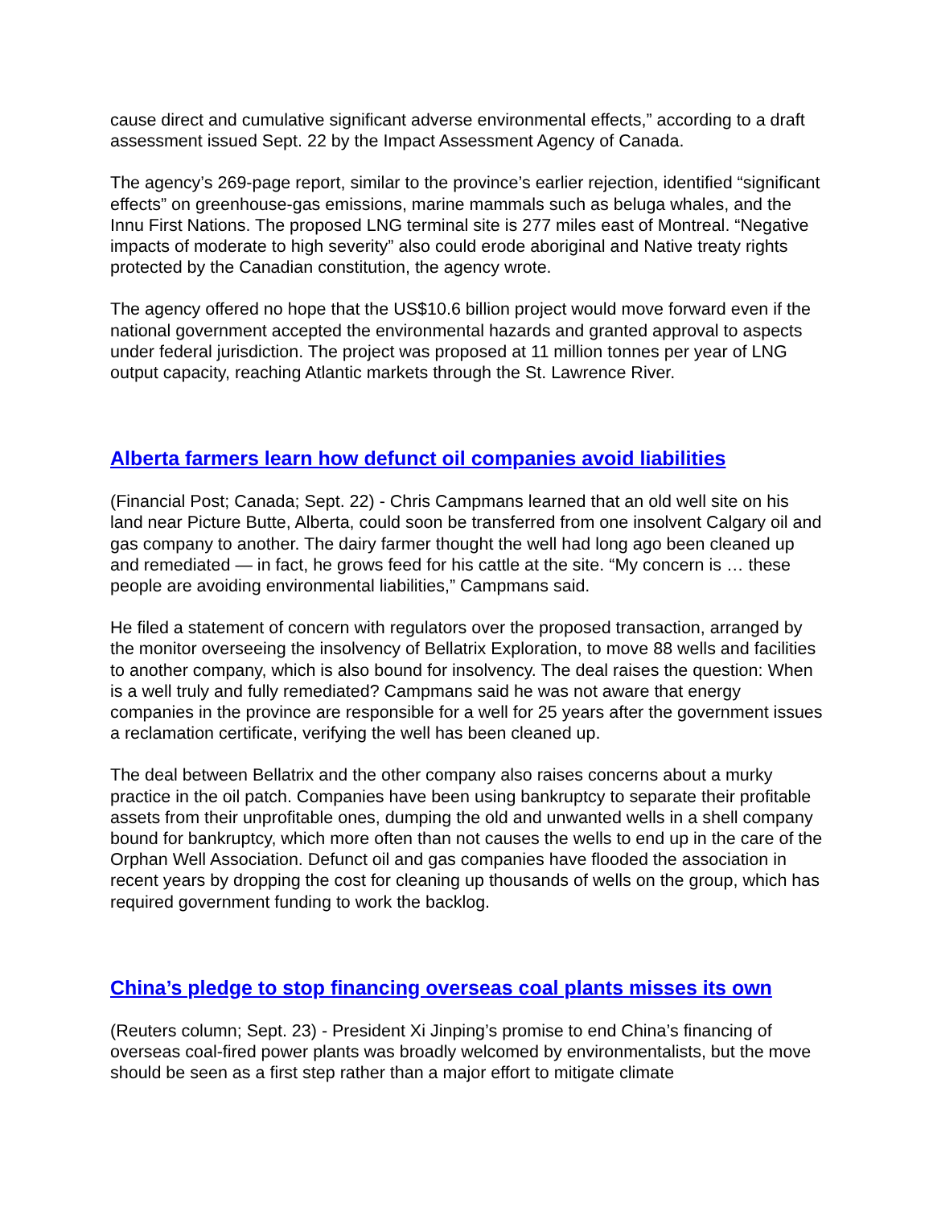cause direct and cumulative significant adverse environmental effects,” according to a draft assessment issued Sept. 22 by the Impact Assessment Agency of Canada.
The agency’s 269-page report, similar to the province’s earlier rejection, identified “significant effects” on greenhouse-gas emissions, marine mammals such as beluga whales, and the Innu First Nations. The proposed LNG terminal site is 277 miles east of Montreal. “Negative impacts of moderate to high severity” also could erode aboriginal and Native treaty rights protected by the Canadian constitution, the agency wrote.
The agency offered no hope that the US$10.6 billion project would move forward even if the national government accepted the environmental hazards and granted approval to aspects under federal jurisdiction. The project was proposed at 11 million tonnes per year of LNG output capacity, reaching Atlantic markets through the St. Lawrence River.
Alberta farmers learn how defunct oil companies avoid liabilities
(Financial Post; Canada; Sept. 22) - Chris Campmans learned that an old well site on his land near Picture Butte, Alberta, could soon be transferred from one insolvent Calgary oil and gas company to another. The dairy farmer thought the well had long ago been cleaned up and remediated — in fact, he grows feed for his cattle at the site. “My concern is … these people are avoiding environmental liabilities,” Campmans said.
He filed a statement of concern with regulators over the proposed transaction, arranged by the monitor overseeing the insolvency of Bellatrix Exploration, to move 88 wells and facilities to another company, which is also bound for insolvency. The deal raises the question: When is a well truly and fully remediated? Campmans said he was not aware that energy companies in the province are responsible for a well for 25 years after the government issues a reclamation certificate, verifying the well has been cleaned up.
The deal between Bellatrix and the other company also raises concerns about a murky practice in the oil patch. Companies have been using bankruptcy to separate their profitable assets from their unprofitable ones, dumping the old and unwanted wells in a shell company bound for bankruptcy, which more often than not causes the wells to end up in the care of the Orphan Well Association. Defunct oil and gas companies have flooded the association in recent years by dropping the cost for cleaning up thousands of wells on the group, which has required government funding to work the backlog.
China’s pledge to stop financing overseas coal plants misses its own
(Reuters column; Sept. 23) - President Xi Jinping’s promise to end China’s financing of overseas coal-fired power plants was broadly welcomed by environmentalists, but the move should be seen as a first step rather than a major effort to mitigate climate